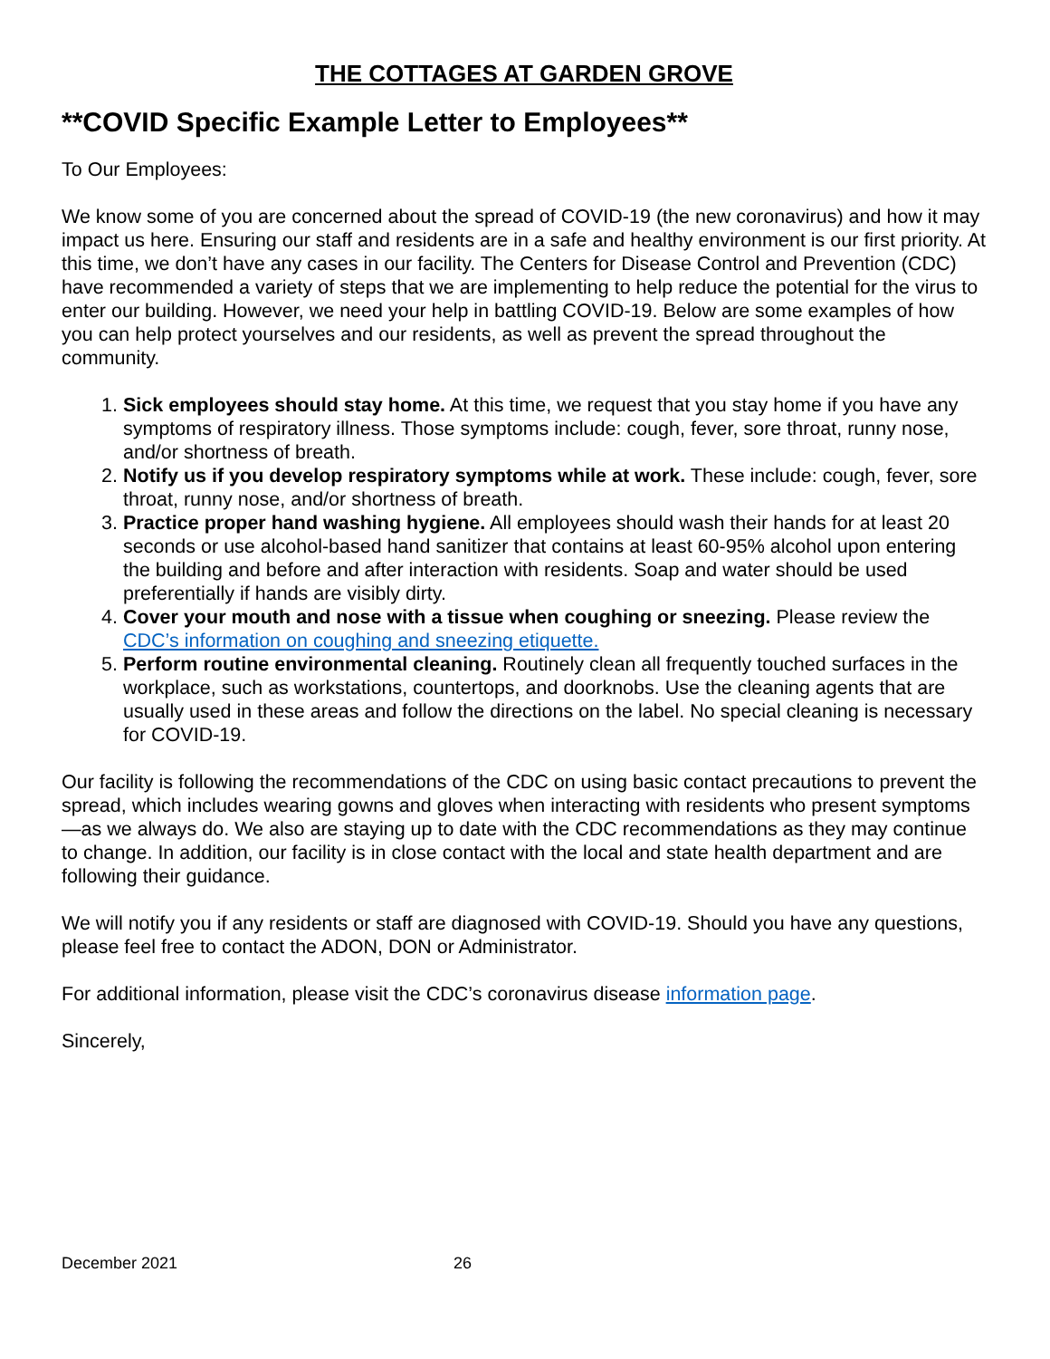THE COTTAGES AT GARDEN GROVE
**COVID Specific Example Letter to Employees**
To Our Employees:
We know some of you are concerned about the spread of COVID-19 (the new coronavirus) and how it may impact us here. Ensuring our staff and residents are in a safe and healthy environment is our first priority. At this time, we don’t have any cases in our facility. The Centers for Disease Control and Prevention (CDC) have recommended a variety of steps that we are implementing to help reduce the potential for the virus to enter our building. However, we need your help in battling COVID-19. Below are some examples of how you can help protect yourselves and our residents, as well as prevent the spread throughout the community.
1. Sick employees should stay home. At this time, we request that you stay home if you have any symptoms of respiratory illness. Those symptoms include: cough, fever, sore throat, runny nose, and/or shortness of breath.
2. Notify us if you develop respiratory symptoms while at work. These include: cough, fever, sore throat, runny nose, and/or shortness of breath.
3. Practice proper hand washing hygiene. All employees should wash their hands for at least 20 seconds or use alcohol-based hand sanitizer that contains at least 60-95% alcohol upon entering the building and before and after interaction with residents. Soap and water should be used preferentially if hands are visibly dirty.
4. Cover your mouth and nose with a tissue when coughing or sneezing. Please review the CDC’s information on coughing and sneezing etiquette.
5. Perform routine environmental cleaning. Routinely clean all frequently touched surfaces in the workplace, such as workstations, countertops, and doorknobs. Use the cleaning agents that are usually used in these areas and follow the directions on the label. No special cleaning is necessary for COVID-19.
Our facility is following the recommendations of the CDC on using basic contact precautions to prevent the spread, which includes wearing gowns and gloves when interacting with residents who present symptoms—as we always do. We also are staying up to date with the CDC recommendations as they may continue to change. In addition, our facility is in close contact with the local and state health department and are following their guidance.
We will notify you if any residents or staff are diagnosed with COVID-19. Should you have any questions, please feel free to contact the ADON, DON or Administrator.
For additional information, please visit the CDC’s coronavirus disease information page.
Sincerely,
December 2021 26